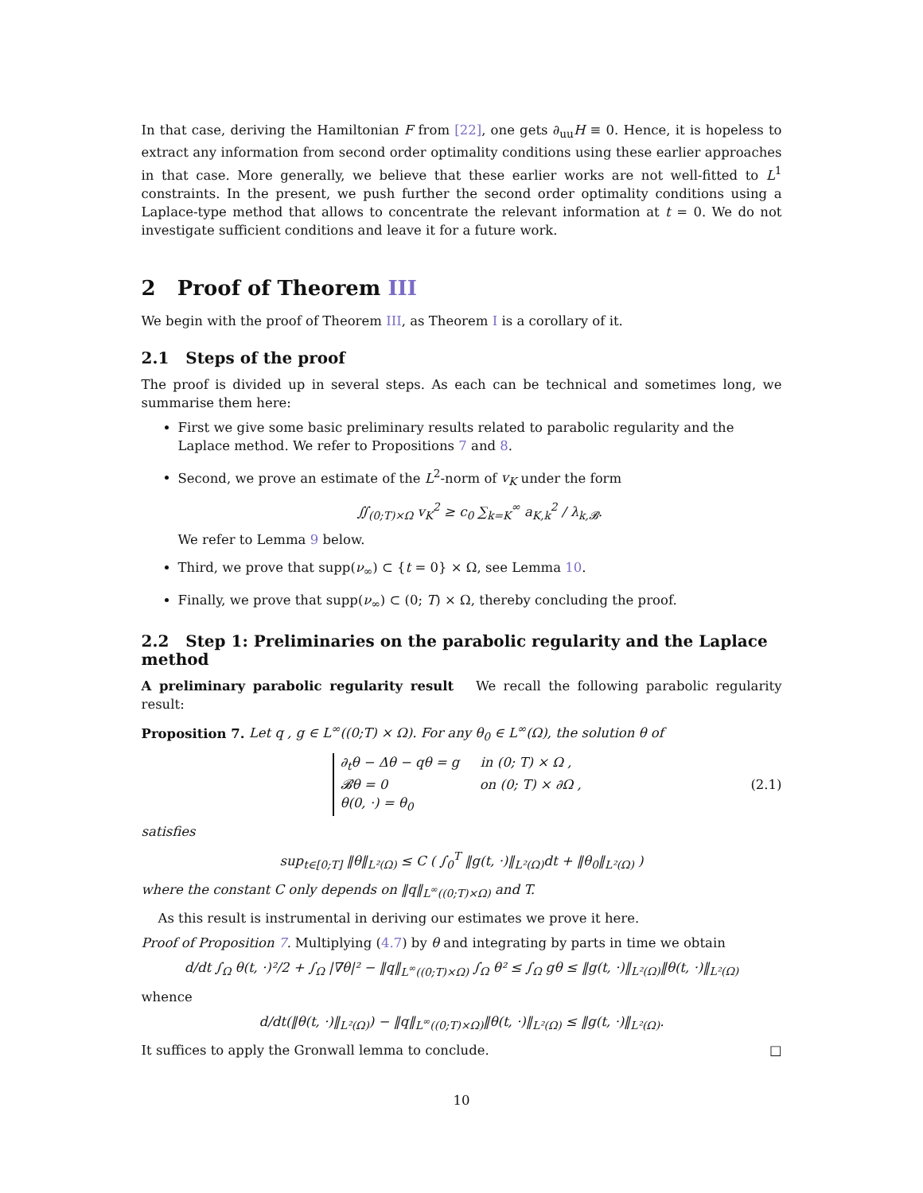In that case, deriving the Hamiltonian F from [22], one gets ∂<sub>uu</sub>H ≡ 0. Hence, it is hopeless to extract any information from second order optimality conditions using these earlier approaches in that case. More generally, we believe that these earlier works are not well-fitted to L<sup>1</sup> constraints. In the present, we push further the second order optimality conditions using a Laplace-type method that allows to concentrate the relevant information at t = 0. We do not investigate sufficient conditions and leave it for a future work.
2 Proof of Theorem III
We begin with the proof of Theorem III, as Theorem I is a corollary of it.
2.1 Steps of the proof
The proof is divided up in several steps. As each can be technical and sometimes long, we summarise them here:
First we give some basic preliminary results related to parabolic regularity and the Laplace method. We refer to Propositions 7 and 8.
Second, we prove an estimate of the L<sup>2</sup>-norm of v<sub>K</sub> under the form
∬<sub>(0;T)×Ω</sub> v<sub>K</sub><sup>2</sup> ≥ c<sub>0</sub> ∑<sub>k=K</sub><sup>∞</sup> a<sub>K,k</sub><sup>2</sup> / λ<sub>k,𝓑</sub>.
We refer to Lemma 9 below.
Third, we prove that supp(ν<sub>∞</sub>) ⊂ {t = 0} × Ω, see Lemma 10.
Finally, we prove that supp(ν<sub>∞</sub>) ⊂ (0; T) × Ω, thereby concluding the proof.
2.2 Step 1: Preliminaries on the parabolic regularity and the Laplace method
A preliminary parabolic regularity result We recall the following parabolic regularity result:
Proposition 7. Let q , g ∈ L<sup>∞</sup>((0;T) × Ω). For any θ<sub>0</sub> ∈ L<sup>∞</sup>(Ω), the solution θ of
∂<sub>t</sub>θ − Δθ − qθ = g in (0; T) × Ω ,
𝓑θ = 0 on (0; T) × ∂Ω ,
θ(0, ·) = θ<sub>0</sub>
(2.1)
satisfies
sup<sub>t∈[0;T]</sub> ‖θ‖<sub>L²(Ω)</sub> ≤ C ( ∫<sub>0</sub><sup>T</sup> ‖g(t, ·)‖<sub>L²(Ω)</sub>dt + ‖θ<sub>0</sub>‖<sub>L²(Ω)</sub> )
where the constant C only depends on ‖q‖<sub>L<sup>∞</sup>((0;T)×Ω)</sub> and T.
As this result is instrumental in deriving our estimates we prove it here.
Proof of Proposition 7. Multiplying (4.7) by θ and integrating by parts in time we obtain
d/dt ∫<sub>Ω</sub> θ(t, ·)²/2 + ∫<sub>Ω</sub> |∇θ|² − ‖q‖<sub>L<sup>∞</sup>((0;T)×Ω)</sub> ∫<sub>Ω</sub> θ² ≤ ∫<sub>Ω</sub> gθ ≤ ‖g(t, ·)‖<sub>L²(Ω)</sub>‖θ(t, ·)‖<sub>L²(Ω)</sub>
whence
d/dt(‖θ(t, ·)‖<sub>L²(Ω)</sub>) − ‖q‖<sub>L<sup>∞</sup>((0;T)×Ω)</sub>‖θ(t, ·)‖<sub>L²(Ω)</sub> ≤ ‖g(t, ·)‖<sub>L²(Ω)</sub>.
It suffices to apply the Gronwall lemma to conclude. □
10